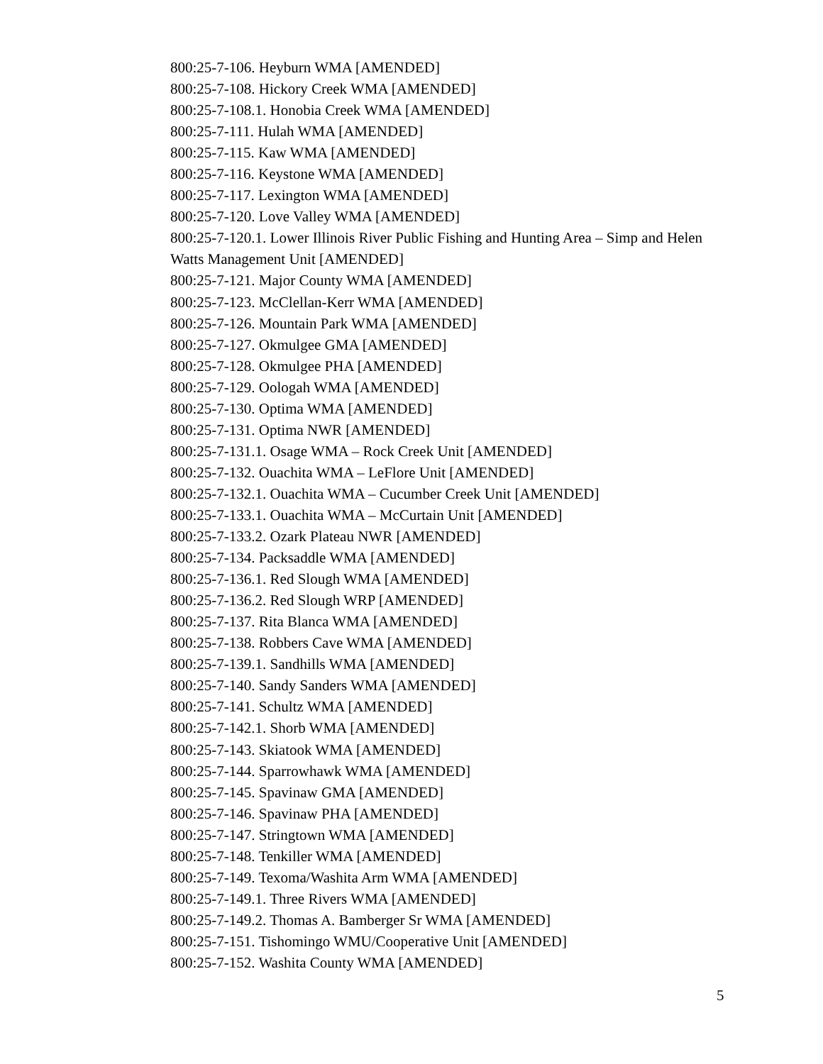800:25-7-106. Heyburn WMA [AMENDED]
800:25-7-108. Hickory Creek WMA [AMENDED]
800:25-7-108.1. Honobia Creek WMA [AMENDED]
800:25-7-111. Hulah WMA [AMENDED]
800:25-7-115. Kaw WMA [AMENDED]
800:25-7-116. Keystone WMA [AMENDED]
800:25-7-117. Lexington WMA [AMENDED]
800:25-7-120. Love Valley WMA [AMENDED]
800:25-7-120.1. Lower Illinois River Public Fishing and Hunting Area – Simp and Helen Watts Management Unit [AMENDED]
800:25-7-121. Major County WMA [AMENDED]
800:25-7-123. McClellan-Kerr WMA [AMENDED]
800:25-7-126. Mountain Park WMA [AMENDED]
800:25-7-127. Okmulgee GMA [AMENDED]
800:25-7-128. Okmulgee PHA [AMENDED]
800:25-7-129. Oologah WMA [AMENDED]
800:25-7-130. Optima WMA [AMENDED]
800:25-7-131. Optima NWR [AMENDED]
800:25-7-131.1. Osage WMA – Rock Creek Unit [AMENDED]
800:25-7-132. Ouachita WMA – LeFlore Unit [AMENDED]
800:25-7-132.1. Ouachita WMA – Cucumber Creek Unit [AMENDED]
800:25-7-133.1. Ouachita WMA – McCurtain Unit [AMENDED]
800:25-7-133.2. Ozark Plateau NWR [AMENDED]
800:25-7-134. Packsaddle WMA [AMENDED]
800:25-7-136.1. Red Slough WMA [AMENDED]
800:25-7-136.2. Red Slough WRP [AMENDED]
800:25-7-137. Rita Blanca WMA [AMENDED]
800:25-7-138. Robbers Cave WMA [AMENDED]
800:25-7-139.1. Sandhills WMA [AMENDED]
800:25-7-140. Sandy Sanders WMA [AMENDED]
800:25-7-141. Schultz WMA [AMENDED]
800:25-7-142.1. Shorb WMA [AMENDED]
800:25-7-143. Skiatook WMA [AMENDED]
800:25-7-144. Sparrowhawk WMA [AMENDED]
800:25-7-145. Spavinaw GMA [AMENDED]
800:25-7-146. Spavinaw PHA [AMENDED]
800:25-7-147. Stringtown WMA [AMENDED]
800:25-7-148. Tenkiller WMA [AMENDED]
800:25-7-149. Texoma/Washita Arm WMA [AMENDED]
800:25-7-149.1. Three Rivers WMA [AMENDED]
800:25-7-149.2. Thomas A. Bamberger Sr WMA [AMENDED]
800:25-7-151. Tishomingo WMU/Cooperative Unit [AMENDED]
800:25-7-152. Washita County WMA [AMENDED]
5